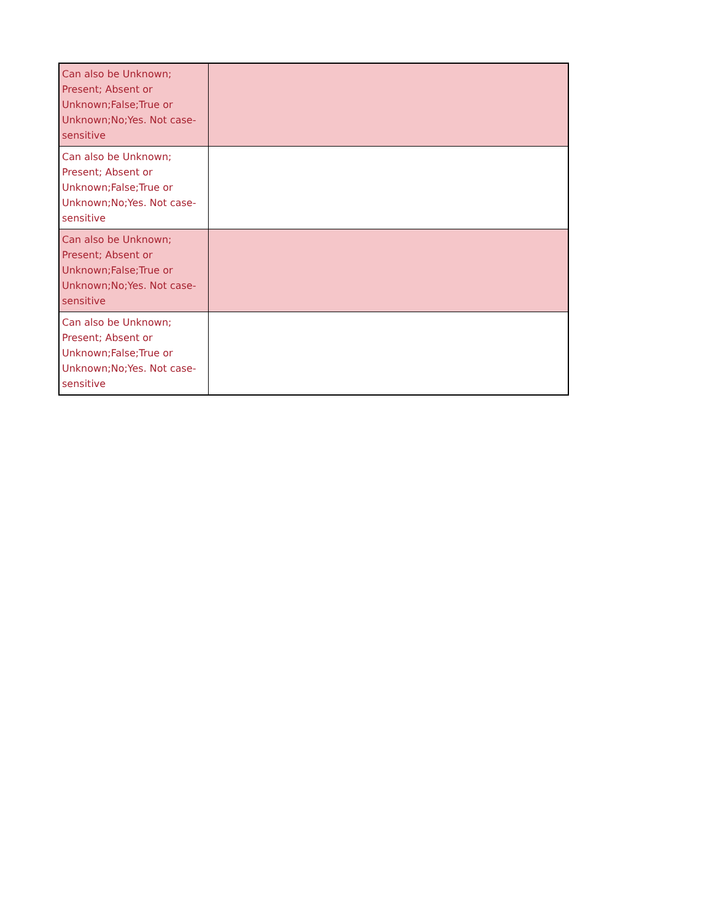| Can also be Unknown; Present; Absent or Unknown;False;True or Unknown;No;Yes. Not case-sensitive | |
| Can also be Unknown; Present; Absent or Unknown;False;True or Unknown;No;Yes. Not case-sensitive | |
| Can also be Unknown; Present; Absent or Unknown;False;True or Unknown;No;Yes. Not case-sensitive | |
| Can also be Unknown; Present; Absent or Unknown;False;True or Unknown;No;Yes. Not case-sensitive | |